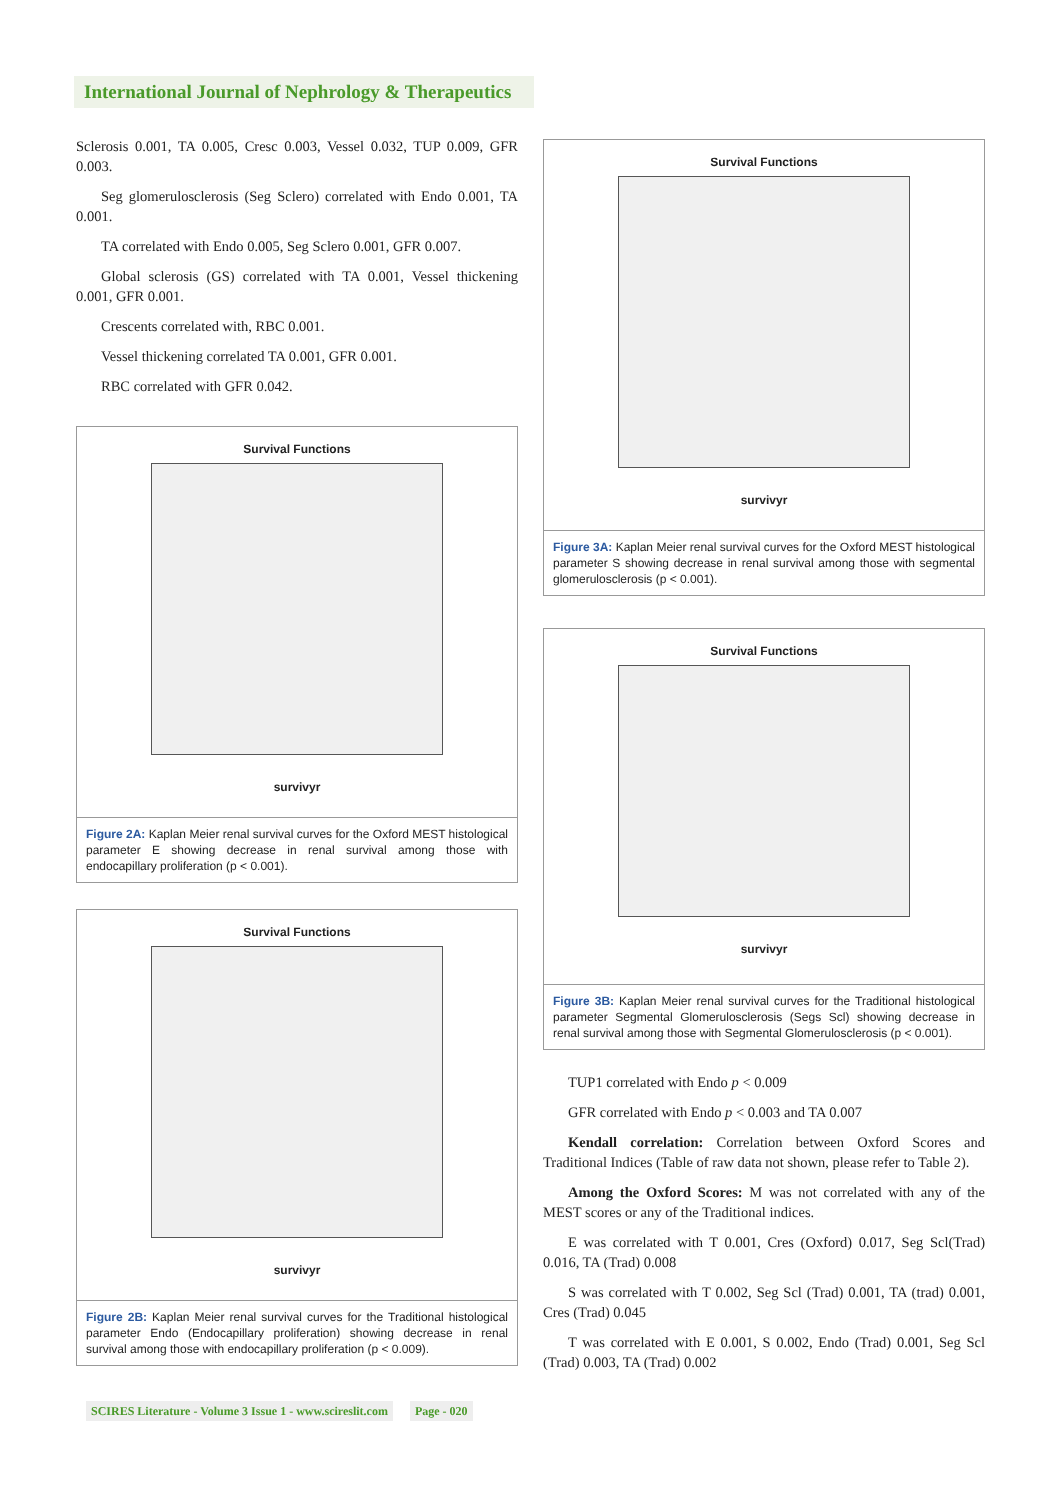International Journal of Nephrology & Therapeutics
Sclerosis 0.001, TA 0.005, Cresc 0.003, Vessel 0.032, TUP 0.009, GFR 0.003.
Seg glomerulosclerosis (Seg Sclero) correlated with Endo 0.001, TA 0.001.
TA correlated with Endo 0.005, Seg Sclero 0.001, GFR 0.007.
Global sclerosis (GS) correlated with TA 0.001, Vessel thickening 0.001, GFR 0.001.
Crescents correlated with, RBC 0.001.
Vessel thickening correlated TA 0.001, GFR 0.001.
RBC correlated with GFR 0.042.
Survival Functions
survivyr
Figure 2A: Kaplan Meier renal survival curves for the Oxford MEST histological parameter E showing decrease in renal survival among those with endocapillary proliferation (p < 0.001).
Survival Functions
survivyr
Figure 2B: Kaplan Meier renal survival curves for the Traditional histological parameter Endo (Endocapillary proliferation) showing decrease in renal survival among those with endocapillary proliferation (p < 0.009).
Survival Functions
survivyr
Figure 3A: Kaplan Meier renal survival curves for the Oxford MEST histological parameter S showing decrease in renal survival among those with segmental glomerulosclerosis (p < 0.001).
Survival Functions
survivyr
Figure 3B: Kaplan Meier renal survival curves for the Traditional histological parameter Segmental Glomerulosclerosis (Segs Scl) showing decrease in renal survival among those with Segmental Glomerulosclerosis (p < 0.001).
TUP1 correlated with Endo p < 0.009
GFR correlated with Endo p < 0.003 and TA 0.007
Kendall correlation: Correlation between Oxford Scores and Traditional Indices (Table of raw data not shown, please refer to Table 2).
Among the Oxford Scores: M was not correlated with any of the MEST scores or any of the Traditional indices.
E was correlated with T 0.001, Cres (Oxford) 0.017, Seg Scl(Trad) 0.016, TA (Trad) 0.008
S was correlated with T 0.002, Seg Scl (Trad) 0.001, TA (trad) 0.001, Cres (Trad) 0.045
T was correlated with E 0.001, S 0.002, Endo (Trad) 0.001, Seg Scl (Trad) 0.003, TA (Trad) 0.002
SCIRES Literature - Volume 3 Issue 1 - www.scireslit.com Page - 020